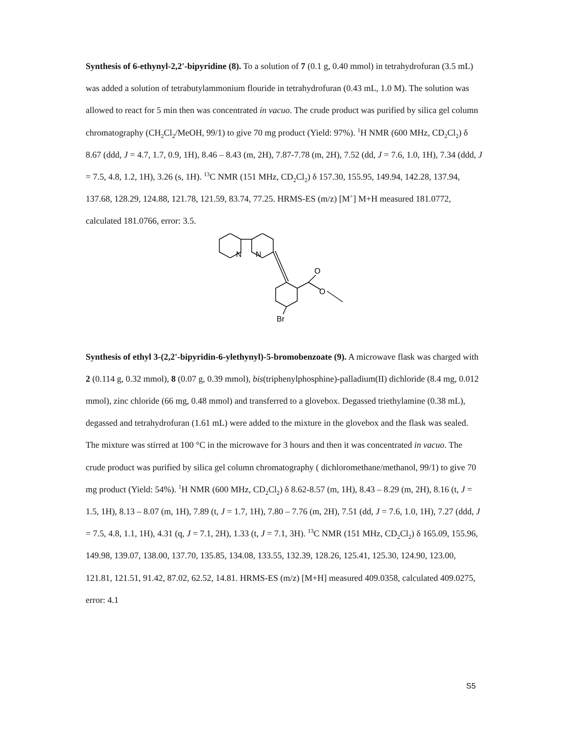Synthesis of 6-ethynyl-2,2'-bipyridine (8). To a solution of 7 (0.1 g, 0.40 mmol) in tetrahydrofuran (3.5 mL) was added a solution of tetrabutylammonium flouride in tetrahydrofuran (0.43 mL, 1.0 M). The solution was allowed to react for 5 min then was concentrated in vacuo. The crude product was purified by silica gel column chromatography (CH<sub>2</sub>Cl<sub>2</sub>/MeOH, 99/1) to give 70 mg product (Yield: 97%). <sup>1</sup>H NMR (600 MHz, CD<sub>2</sub>Cl<sub>2</sub>) δ 8.67 (ddd, J = 4.7, 1.7, 0.9, 1H), 8.46 – 8.43 (m, 2H), 7.87-7.78 (m, 2H), 7.52 (dd, J = 7.6, 1.0, 1H), 7.34 (ddd, J = 7.5, 4.8, 1.2, 1H), 3.26 (s, 1H). <sup>13</sup>C NMR (151 MHz, CD<sub>2</sub>Cl<sub>2</sub>) δ 157.30, 155.95, 149.94, 142.28, 137.94, 137.68, 128.29, 124.88, 121.78, 121.59, 83.74, 77.25. HRMS-ES (m/z) [M<sup>+</sup>] M+H measured 181.0772, calculated 181.0766, error: 3.5.
N
N
O
O
Br
Synthesis of ethyl 3-(2,2'-bipyridin-6-ylethynyl)-5-bromobenzoate (9). A microwave flask was charged with 2 (0.114 g, 0.32 mmol), 8 (0.07 g, 0.39 mmol), bis(triphenylphosphine)-palladium(II) dichloride (8.4 mg, 0.012 mmol), zinc chloride (66 mg, 0.48 mmol) and transferred to a glovebox. Degassed triethylamine (0.38 mL), degassed and tetrahydrofuran (1.61 mL) were added to the mixture in the glovebox and the flask was sealed. The mixture was stirred at 100 °C in the microwave for 3 hours and then it was concentrated in vacuo. The crude product was purified by silica gel column chromatography ( dichloromethane/methanol, 99/1) to give 70 mg product (Yield: 54%). <sup>1</sup>H NMR (600 MHz, CD<sub>2</sub>Cl<sub>2</sub>) δ 8.62-8.57 (m, 1H), 8.43 – 8.29 (m, 2H), 8.16 (t, J = 1.5, 1H), 8.13 – 8.07 (m, 1H), 7.89 (t, J = 1.7, 1H), 7.80 – 7.76 (m, 2H), 7.51 (dd, J = 7.6, 1.0, 1H), 7.27 (ddd, J = 7.5, 4.8, 1.1, 1H), 4.31 (q, J = 7.1, 2H), 1.33 (t, J = 7.1, 3H). <sup>13</sup>C NMR (151 MHz, CD<sub>2</sub>Cl<sub>2</sub>) δ 165.09, 155.96, 149.98, 139.07, 138.00, 137.70, 135.85, 134.08, 133.55, 132.39, 128.26, 125.41, 125.30, 124.90, 123.00, 121.81, 121.51, 91.42, 87.02, 62.52, 14.81. HRMS-ES (m/z) [M+H] measured 409.0358, calculated 409.0275, error: 4.1
S5